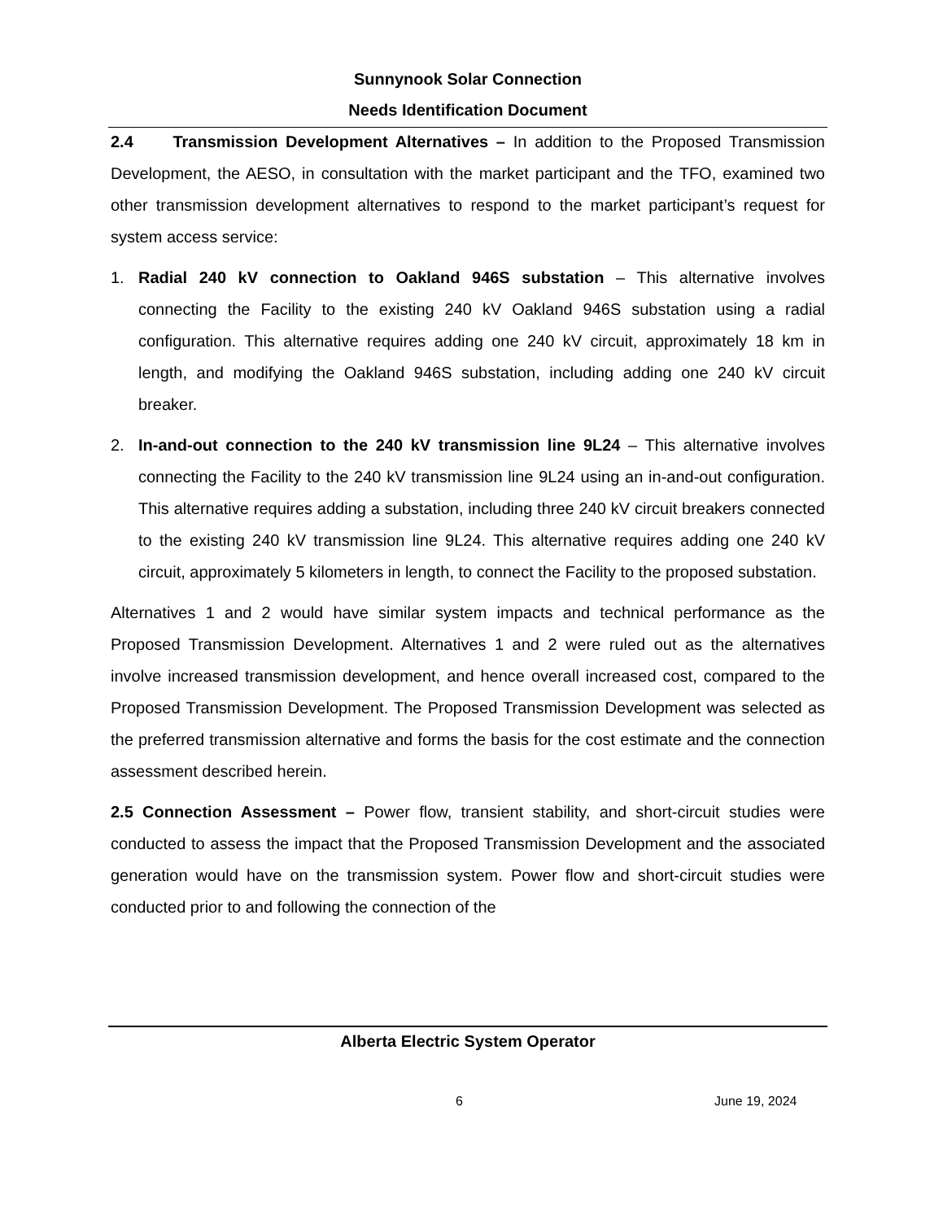Sunnynook Solar Connection
Needs Identification Document
2.4 Transmission Development Alternatives – In addition to the Proposed Transmission Development, the AESO, in consultation with the market participant and the TFO, examined two other transmission development alternatives to respond to the market participant’s request for system access service:
1. Radial 240 kV connection to Oakland 946S substation – This alternative involves connecting the Facility to the existing 240 kV Oakland 946S substation using a radial configuration. This alternative requires adding one 240 kV circuit, approximately 18 km in length, and modifying the Oakland 946S substation, including adding one 240 kV circuit breaker.
2. In-and-out connection to the 240 kV transmission line 9L24 – This alternative involves connecting the Facility to the 240 kV transmission line 9L24 using an in-and-out configuration. This alternative requires adding a substation, including three 240 kV circuit breakers connected to the existing 240 kV transmission line 9L24. This alternative requires adding one 240 kV circuit, approximately 5 kilometers in length, to connect the Facility to the proposed substation.
Alternatives 1 and 2 would have similar system impacts and technical performance as the Proposed Transmission Development. Alternatives 1 and 2 were ruled out as the alternatives involve increased transmission development, and hence overall increased cost, compared to the Proposed Transmission Development. The Proposed Transmission Development was selected as the preferred transmission alternative and forms the basis for the cost estimate and the connection assessment described herein.
2.5 Connection Assessment – Power flow, transient stability, and short-circuit studies were conducted to assess the impact that the Proposed Transmission Development and the associated generation would have on the transmission system. Power flow and short-circuit studies were conducted prior to and following the connection of the
Alberta Electric System Operator
6 June 19, 2024